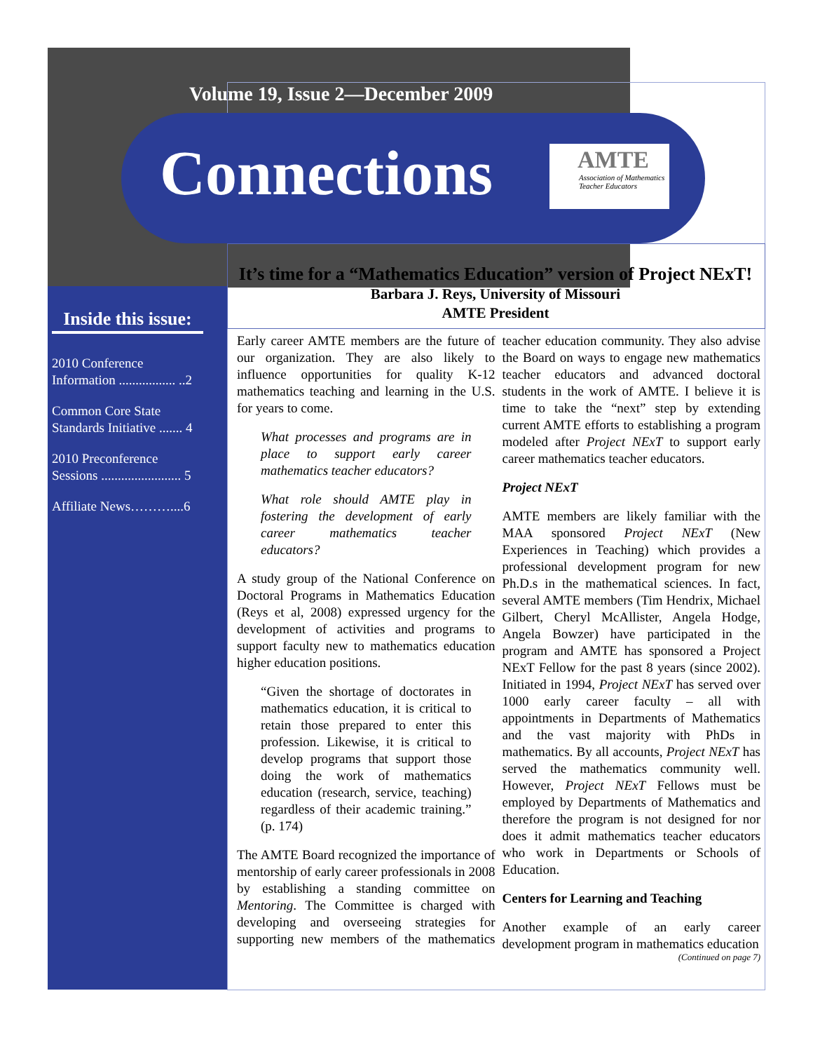Volume 19, Issue 2—December 2009
Connections
AMTE
Association of Mathematics
Teacher Educators
Inside this issue:
2010 Conference Information ................. ..2
Common Core State Standards Initiative ....... 4
2010 Preconference Sessions ........................ 5
Affiliate News………....6
It’s time for a “Mathematics Education” version of Project NExT!
Barbara J. Reys, University of Missouri
AMTE President
Early career AMTE members are the future of our organization. They are also likely to influence opportunities for quality K-12 mathematics teaching and learning in the U.S. for years to come.
What processes and programs are in place to support early career mathematics teacher educators?
What role should AMTE play in fostering the development of early career mathematics teacher educators?
A study group of the National Conference on Doctoral Programs in Mathematics Education (Reys et al, 2008) expressed urgency for the development of activities and programs to support faculty new to mathematics education higher education positions.
“Given the shortage of doctorates in mathematics education, it is critical to retain those prepared to enter this profession. Likewise, it is critical to develop programs that support those doing the work of mathematics education (research, service, teaching) regardless of their academic training.” (p. 174)
The AMTE Board recognized the importance of mentorship of early career professionals in 2008 by establishing a standing committee on Mentoring. The Committee is charged with developing and overseeing strategies for supporting new members of the mathematics teacher education community. They also advise the Board on ways to engage new mathematics teacher educators and advanced doctoral students in the work of AMTE. I believe it is time to take the “next” step by extending current AMTE efforts to establishing a program modeled after Project NExT to support early career mathematics teacher educators.
Project NExT
AMTE members are likely familiar with the MAA sponsored Project NExT (New Experiences in Teaching) which provides a professional development program for new Ph.D.s in the mathematical sciences. In fact, several AMTE members (Tim Hendrix, Michael Gilbert, Cheryl McAllister, Angela Hodge, Angela Bowzer) have participated in the program and AMTE has sponsored a Project NExT Fellow for the past 8 years (since 2002). Initiated in 1994, Project NExT has served over 1000 early career faculty – all with appointments in Departments of Mathematics and the vast majority with PhDs in mathematics. By all accounts, Project NExT has served the mathematics community well. However, Project NExT Fellows must be employed by Departments of Mathematics and therefore the program is not designed for nor does it admit mathematics teacher educators who work in Departments or Schools of Education.
Centers for Learning and Teaching
Another example of an early career development program in mathematics education
(Continued on page 7)